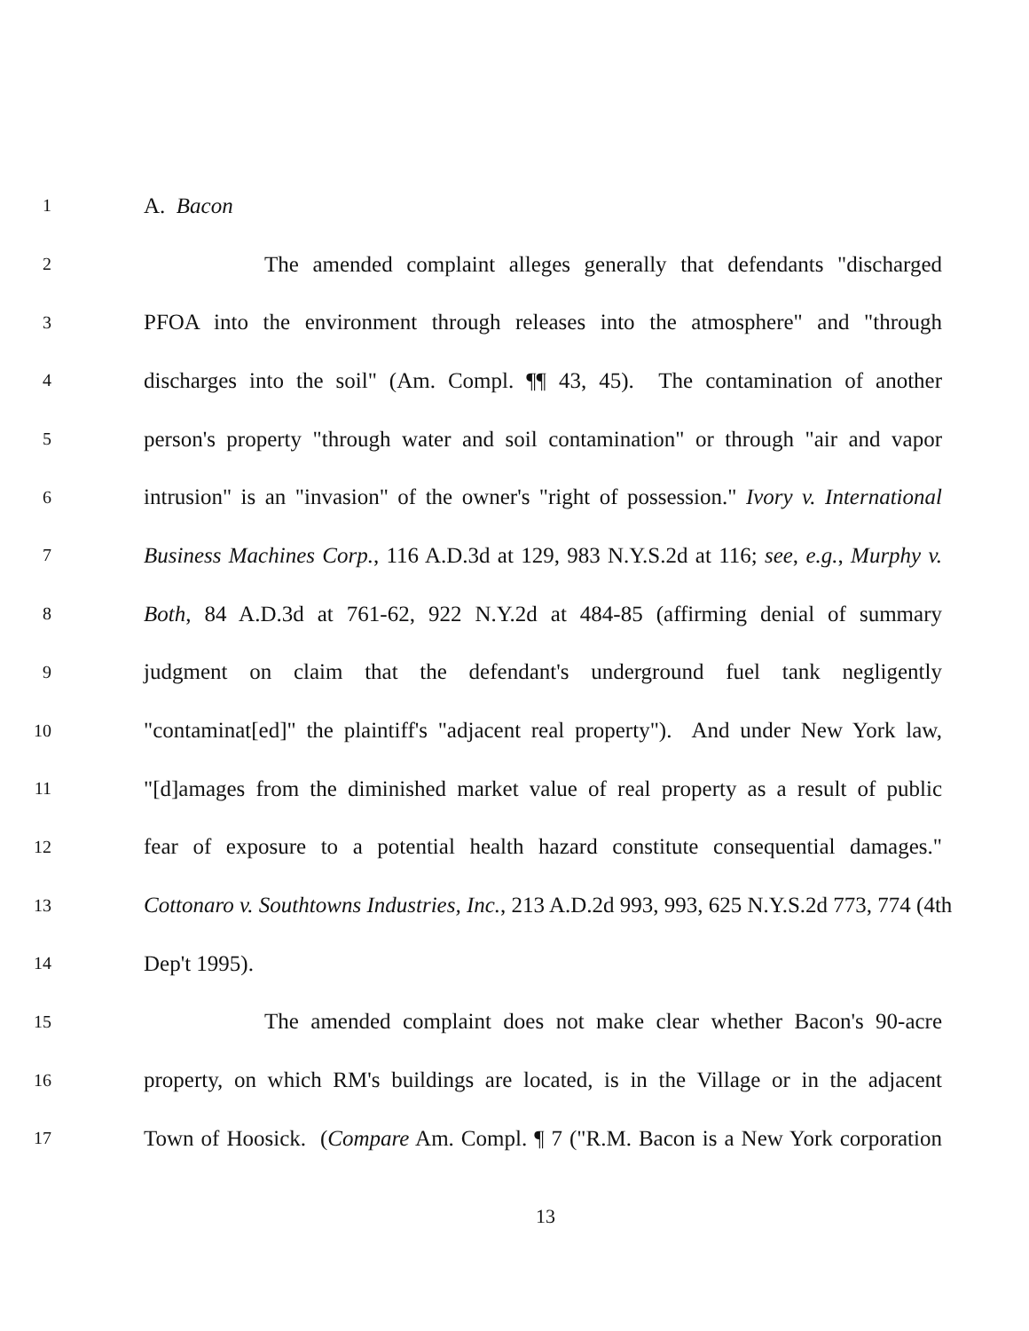1 A. Bacon
2 The amended complaint alleges generally that defendants "discharged
3 PFOA into the environment through releases into the atmosphere" and "through
4 discharges into the soil" (Am. Compl. ¶¶ 43, 45). The contamination of another
5 person's property "through water and soil contamination" or through "air and vapor
6 intrusion" is an "invasion" of the owner's "right of possession." Ivory v. International
7 Business Machines Corp., 116 A.D.3d at 129, 983 N.Y.S.2d at 116; see, e.g., Murphy v.
8 Both, 84 A.D.3d at 761-62, 922 N.Y.2d at 484-85 (affirming denial of summary
9 judgment on claim that the defendant's underground fuel tank negligently
10 "contaminat[ed]" the plaintiff's "adjacent real property"). And under New York law,
11 "[d]amages from the diminished market value of real property as a result of public
12 fear of exposure to a potential health hazard constitute consequential damages."
13 Cottonaro v. Southtowns Industries, Inc., 213 A.D.2d 993, 993, 625 N.Y.S.2d 773, 774 (4th
14 Dep't 1995).
15 The amended complaint does not make clear whether Bacon's 90-acre
16 property, on which RM's buildings are located, is in the Village or in the adjacent
17 Town of Hoosick. (Compare Am. Compl. ¶ 7 ("R.M. Bacon is a New York corporation
13